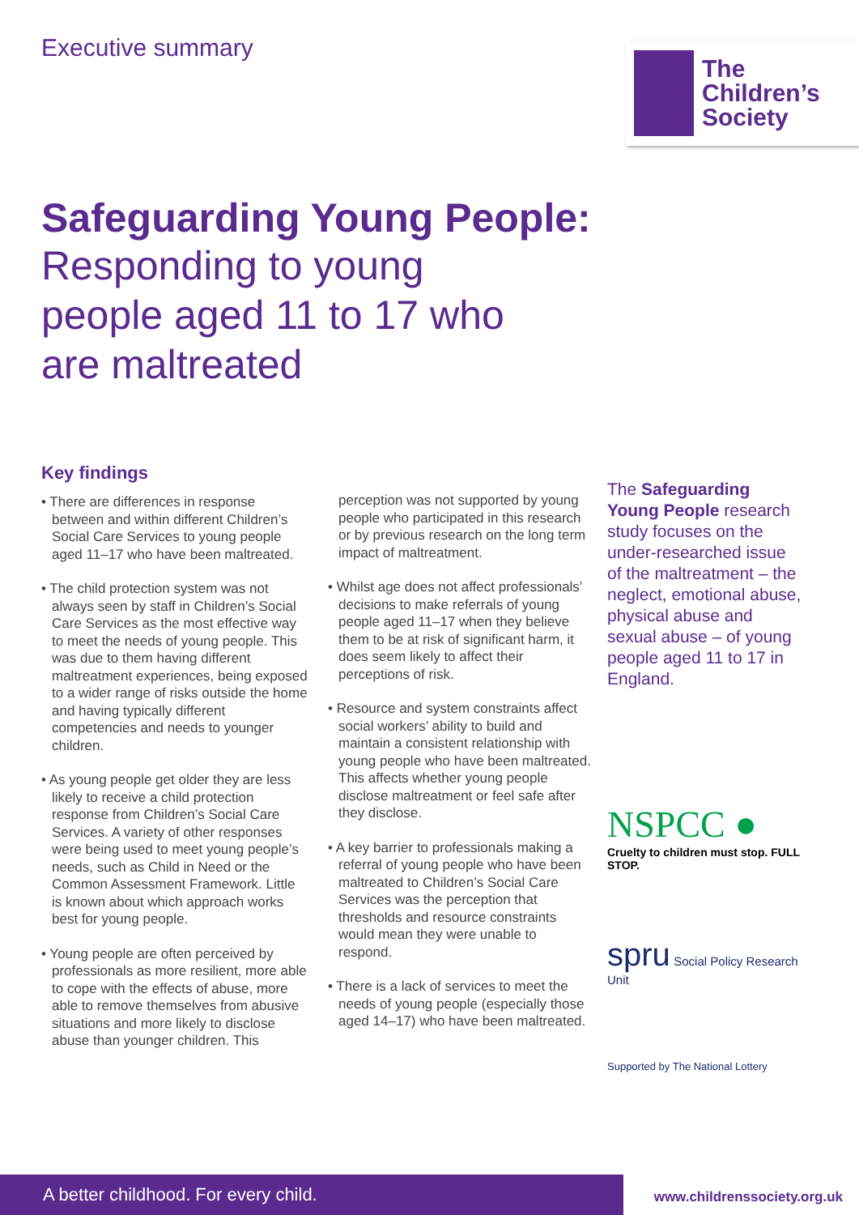Executive summary
The
Children’s
Society
Safeguarding Young People:
Responding to young
people aged 11 to 17 who
are maltreated
Key findings
• There are differences in response between and within different Children’s Social Care Services to young people aged 11–17 who have been maltreated.
• The child protection system was not always seen by staff in Children’s Social Care Services as the most effective way to meet the needs of young people. This was due to them having different maltreatment experiences, being exposed to a wider range of risks outside the home and having typically different competencies and needs to younger children.
• As young people get older they are less likely to receive a child protection response from Children’s Social Care Services. A variety of other responses were being used to meet young people’s needs, such as Child in Need or the Common Assessment Framework. Little is known about which approach works best for young people.
• Young people are often perceived by professionals as more resilient, more able to cope with the effects of abuse, more able to remove themselves from abusive situations and more likely to disclose abuse than younger children. This
perception was not supported by young people who participated in this research or by previous research on the long term impact of maltreatment.
• Whilst age does not affect professionals’ decisions to make referrals of young people aged 11–17 when they believe them to be at risk of significant harm, it does seem likely to affect their perceptions of risk.
• Resource and system constraints affect social workers’ ability to build and maintain a consistent relationship with young people who have been maltreated. This affects whether young people disclose maltreatment or feel safe after they disclose.
• A key barrier to professionals making a referral of young people who have been maltreated to Children’s Social Care Services was the perception that thresholds and resource constraints would mean they were unable to respond.
• There is a lack of services to meet the needs of young people (especially those aged 14–17) who have been maltreated.
The Safeguarding Young People research study focuses on the under-researched issue of the maltreatment – the neglect, emotional abuse, physical abuse and sexual abuse – of young people aged 11 to 17 in England.
NSPCC ●
Cruelty to children must stop. FULL STOP.
spru Social Policy Research Unit
Supported by The National Lottery
A better childhood. For every child. www.childrenssociety.org.uk